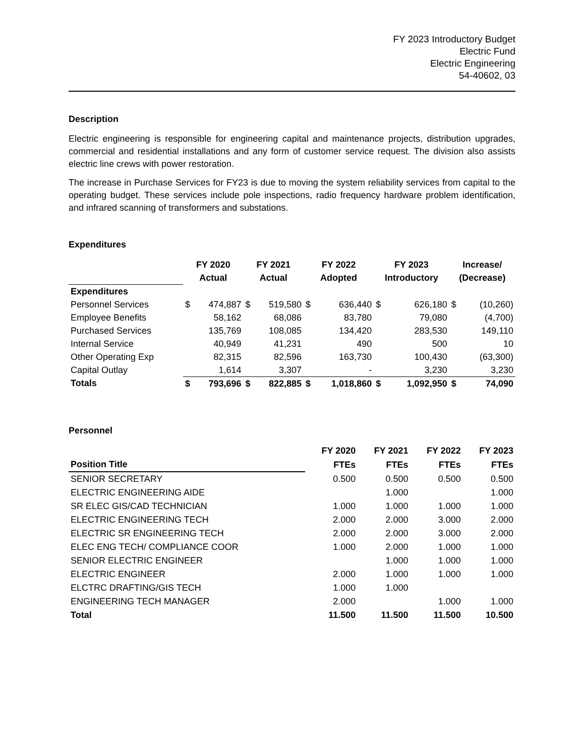FY 2023 Introductory Budget
Electric Fund
Electric Engineering
54-40602, 03
Description
Electric engineering is responsible for engineering capital and maintenance projects, distribution upgrades, commercial and residential installations and any form of customer service request. The division also assists electric line crews with power restoration.
The increase in Purchase Services for FY23 is due to moving the system reliability services from capital to the operating budget. These services include pole inspections, radio frequency hardware problem identification, and infrared scanning of transformers and substations.
Expenditures
| | FY 2020 | | FY 2021 | | FY 2022 | | FY 2023 | | Increase/ | |
| --- | --- | --- | --- | --- | --- | --- | --- | --- | --- | --- |
| | Actual | | Actual | | Adopted | | Introductory | | (Decrease) | |
| Expenditures | | | | | | | | | | |
| Personnel Services | $ | 474,887 | $ | 519,580 | $ | 636,440 | $ | 626,180 | $ | (10,260) |
| Employee Benefits | | 58,162 | | 68,086 | | 83,780 | | 79,080 | | (4,700) |
| Purchased Services | | 135,769 | | 108,085 | | 134,420 | | 283,530 | | 149,110 |
| Internal Service | | 40,949 | | 41,231 | | 490 | | 500 | | 10 |
| Other Operating Exp | | 82,315 | | 82,596 | | 163,730 | | 100,430 | | (63,300) |
| Capital Outlay | | 1,614 | | 3,307 | | - | | 3,230 | | 3,230 |
| Totals | $ | 793,696 | $ | 822,885 | $ | 1,018,860 | $ | 1,092,950 | $ | 74,090 |
Personnel
| | FY 2020 | FY 2021 | FY 2022 | FY 2023 |
| --- | --- | --- | --- | --- |
| Position Title | FTEs | FTEs | FTEs | FTEs |
| SENIOR SECRETARY | 0.500 | 0.500 | 0.500 | 0.500 |
| ELECTRIC ENGINEERING AIDE | | 1.000 | | 1.000 |
| SR ELEC GIS/CAD TECHNICIAN | 1.000 | 1.000 | 1.000 | 1.000 |
| ELECTRIC ENGINEERING TECH | 2.000 | 2.000 | 3.000 | 2.000 |
| ELECTRIC SR ENGINEERING TECH | 2.000 | 2.000 | 3.000 | 2.000 |
| ELEC ENG TECH/ COMPLIANCE COOR | 1.000 | 2.000 | 1.000 | 1.000 |
| SENIOR ELECTRIC ENGINEER | | 1.000 | 1.000 | 1.000 |
| ELECTRIC ENGINEER | 2.000 | 1.000 | 1.000 | 1.000 |
| ELCTRC DRAFTING/GIS TECH | 1.000 | 1.000 | | |
| ENGINEERING TECH MANAGER | 2.000 | | 1.000 | 1.000 |
| Total | 11.500 | 11.500 | 11.500 | 10.500 |